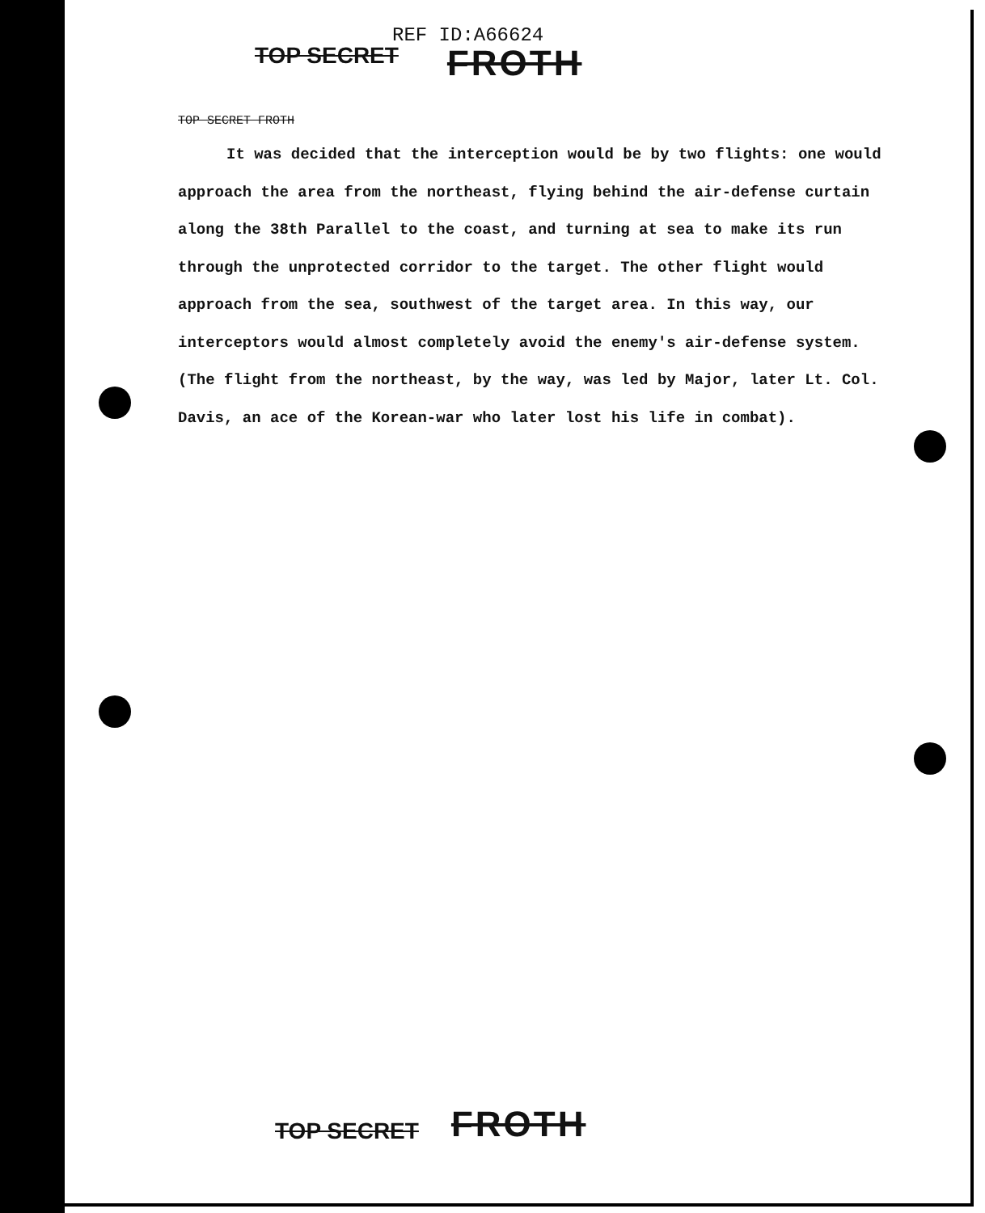REF ID:A66624
TOP SECRET FROTH
TOP SECRET FROTH
It was decided that the interception would be by two flights: one would approach the area from the northeast, flying behind the air-defense curtain along the 38th Parallel to the coast, and turning at sea to make its run through the unprotected corridor to the target. The other flight would approach from the sea, southwest of the target area. In this way, our interceptors would almost completely avoid the enemy's air-defense system. (The flight from the northeast, by the way, was led by Major, later Lt. Col. Davis, an ace of the Korean-war who later lost his life in combat).
TOP SECRET FROTH